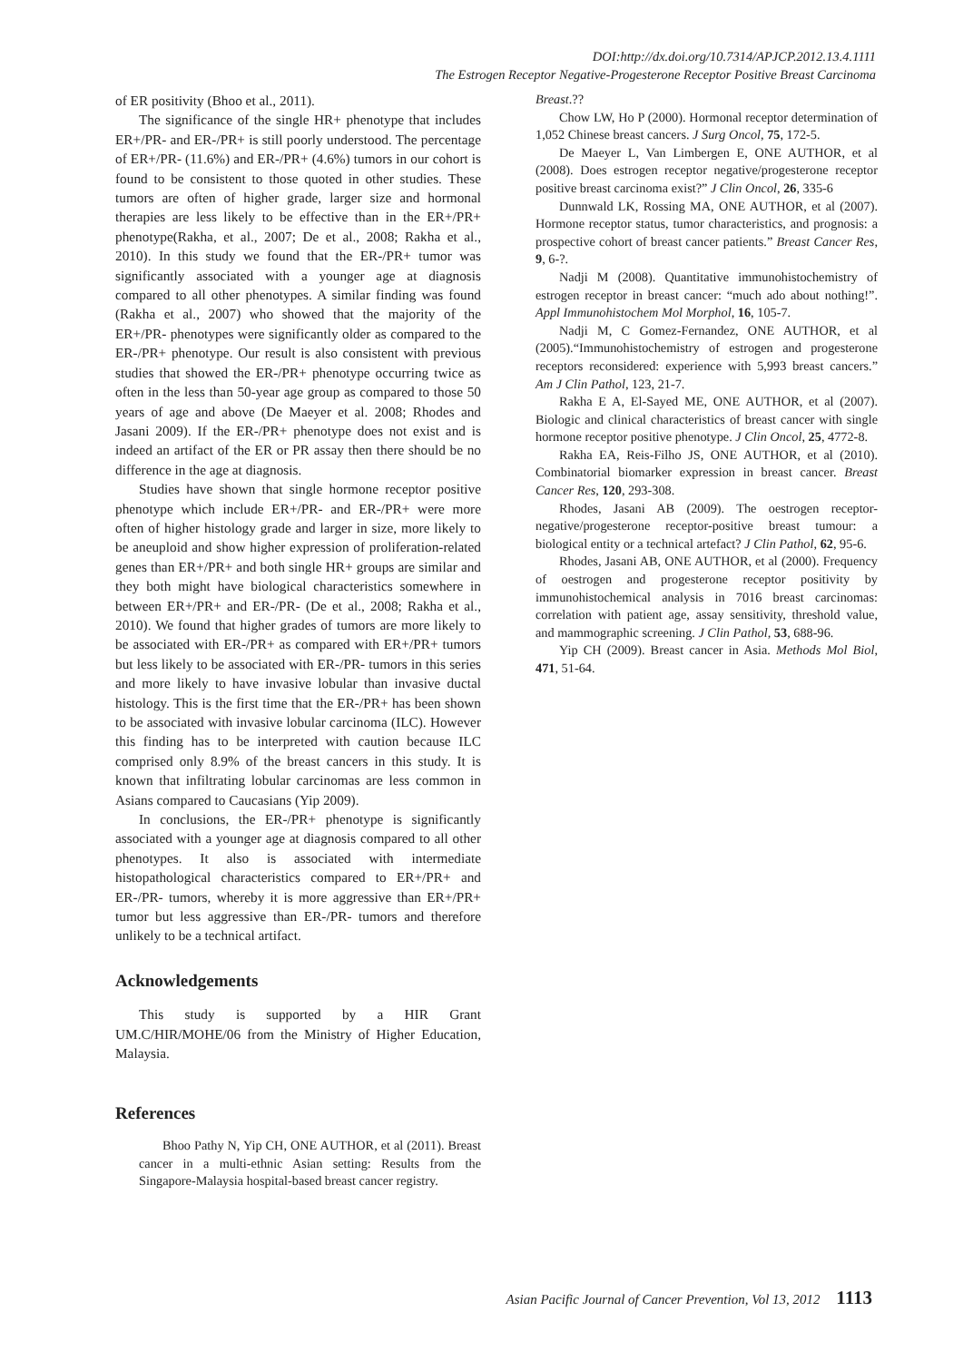DOI:http://dx.doi.org/10.7314/APJCP.2012.13.4.1111
The Estrogen Receptor Negative-Progesterone Receptor Positive Breast Carcinoma
of ER positivity (Bhoo et al., 2011).
The significance of the single HR+ phenotype that includes ER+/PR- and ER-/PR+ is still poorly understood. The percentage of ER+/PR- (11.6%) and ER-/PR+ (4.6%) tumors in our cohort is found to be consistent to those quoted in other studies. These tumors are often of higher grade, larger size and hormonal therapies are less likely to be effective than in the ER+/PR+ phenotype(Rakha, et al., 2007; De et al., 2008; Rakha et al., 2010). In this study we found that the ER-/PR+ tumor was significantly associated with a younger age at diagnosis compared to all other phenotypes. A similar finding was found (Rakha et al., 2007) who showed that the majority of the ER+/PR- phenotypes were significantly older as compared to the ER-/PR+ phenotype. Our result is also consistent with previous studies that showed the ER-/PR+ phenotype occurring twice as often in the less than 50-year age group as compared to those 50 years of age and above (De Maeyer et al. 2008; Rhodes and Jasani 2009). If the ER-/PR+ phenotype does not exist and is indeed an artifact of the ER or PR assay then there should be no difference in the age at diagnosis.
Studies have shown that single hormone receptor positive phenotype which include ER+/PR- and ER-/PR+ were more often of higher histology grade and larger in size, more likely to be aneuploid and show higher expression of proliferation-related genes than ER+/PR+ and both single HR+ groups are similar and they both might have biological characteristics somewhere in between ER+/PR+ and ER-/PR- (De et al., 2008; Rakha et al., 2010). We found that higher grades of tumors are more likely to be associated with ER-/PR+ as compared with ER+/PR+ tumors but less likely to be associated with ER-/PR- tumors in this series and more likely to have invasive lobular than invasive ductal histology. This is the first time that the ER-/PR+ has been shown to be associated with invasive lobular carcinoma (ILC). However this finding has to be interpreted with caution because ILC comprised only 8.9% of the breast cancers in this study. It is known that infiltrating lobular carcinomas are less common in Asians compared to Caucasians (Yip 2009).
In conclusions, the ER-/PR+ phenotype is significantly associated with a younger age at diagnosis compared to all other phenotypes. It also is associated with intermediate histopathological characteristics compared to ER+/PR+ and ER-/PR- tumors, whereby it is more aggressive than ER+/PR+ tumor but less aggressive than ER-/PR- tumors and therefore unlikely to be a technical artifact.
Acknowledgements
This study is supported by a HIR Grant UM.C/HIR/MOHE/06 from the Ministry of Higher Education, Malaysia.
References
Bhoo Pathy N, Yip CH, ONE AUTHOR, et al (2011). Breast cancer in a multi-ethnic Asian setting: Results from the Singapore-Malaysia hospital-based breast cancer registry.
Breast.??
Chow LW, Ho P (2000). Hormonal receptor determination of 1,052 Chinese breast cancers. J Surg Oncol, 75, 172-5.
De Maeyer L, Van Limbergen E, ONE AUTHOR, et al (2008). Does estrogen receptor negative/progesterone receptor positive breast carcinoma exist?” J Clin Oncol, 26, 335-6
Dunnwald LK, Rossing MA, ONE AUTHOR, et al (2007). Hormone receptor status, tumor characteristics, and prognosis: a prospective cohort of breast cancer patients.” Breast Cancer Res, 9, 6-?.
Nadji M (2008). Quantitative immunohistochemistry of estrogen receptor in breast cancer: “much ado about nothing!”. Appl Immunohistochem Mol Morphol, 16, 105-7.
Nadji M, C Gomez-Fernandez, ONE AUTHOR, et al (2005).“Immunohistochemistry of estrogen and progesterone receptors reconsidered: experience with 5,993 breast cancers.” Am J Clin Pathol, 123, 21-7.
Rakha E A, El-Sayed ME, ONE AUTHOR, et al (2007). Biologic and clinical characteristics of breast cancer with single hormone receptor positive phenotype. J Clin Oncol, 25, 4772-8.
Rakha EA, Reis-Filho JS, ONE AUTHOR, et al (2010). Combinatorial biomarker expression in breast cancer. Breast Cancer Res, 120, 293-308.
Rhodes, Jasani AB (2009). The oestrogen receptor-negative/progesterone receptor-positive breast tumour: a biological entity or a technical artefact? J Clin Pathol, 62, 95-6.
Rhodes, Jasani AB, ONE AUTHOR, et al (2000). Frequency of oestrogen and progesterone receptor positivity by immunohistochemical analysis in 7016 breast carcinomas: correlation with patient age, assay sensitivity, threshold value, and mammographic screening. J Clin Pathol, 53, 688-96.
Yip CH (2009). Breast cancer in Asia. Methods Mol Biol, 471, 51-64.
Asian Pacific Journal of Cancer Prevention, Vol 13, 2012 1113